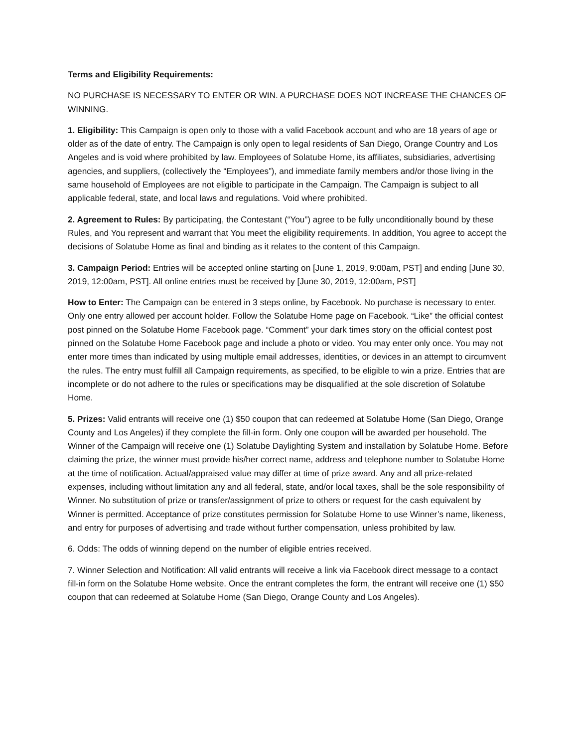Terms and Eligibility Requirements:
NO PURCHASE IS NECESSARY TO ENTER OR WIN. A PURCHASE DOES NOT INCREASE THE CHANCES OF WINNING.
1. Eligibility: This Campaign is open only to those with a valid Facebook account and who are 18 years of age or older as of the date of entry. The Campaign is only open to legal residents of San Diego, Orange Country and Los Angeles and is void where prohibited by law. Employees of Solatube Home, its affiliates, subsidiaries, advertising agencies, and suppliers, (collectively the “Employees”), and immediate family members and/or those living in the same household of Employees are not eligible to participate in the Campaign. The Campaign is subject to all applicable federal, state, and local laws and regulations. Void where prohibited.
2. Agreement to Rules: By participating, the Contestant (“You”) agree to be fully unconditionally bound by these Rules, and You represent and warrant that You meet the eligibility requirements. In addition, You agree to accept the decisions of Solatube Home as final and binding as it relates to the content of this Campaign.
3. Campaign Period: Entries will be accepted online starting on [June 1, 2019, 9:00am, PST] and ending [June 30, 2019, 12:00am, PST]. All online entries must be received by [June 30, 2019, 12:00am, PST]
How to Enter: The Campaign can be entered in 3 steps online, by Facebook. No purchase is necessary to enter. Only one entry allowed per account holder. Follow the Solatube Home page on Facebook. “Like” the official contest post pinned on the Solatube Home Facebook page. “Comment” your dark times story on the official contest post pinned on the Solatube Home Facebook page and include a photo or video. You may enter only once. You may not enter more times than indicated by using multiple email addresses, identities, or devices in an attempt to circumvent the rules. The entry must fulfill all Campaign requirements, as specified, to be eligible to win a prize. Entries that are incomplete or do not adhere to the rules or specifications may be disqualified at the sole discretion of Solatube Home.
5. Prizes: Valid entrants will receive one (1) $50 coupon that can redeemed at Solatube Home (San Diego, Orange County and Los Angeles) if they complete the fill-in form. Only one coupon will be awarded per household. The Winner of the Campaign will receive one (1) Solatube Daylighting System and installation by Solatube Home. Before claiming the prize, the winner must provide his/her correct name, address and telephone number to Solatube Home at the time of notification. Actual/appraised value may differ at time of prize award. Any and all prize-related expenses, including without limitation any and all federal, state, and/or local taxes, shall be the sole responsibility of Winner. No substitution of prize or transfer/assignment of prize to others or request for the cash equivalent by Winner is permitted. Acceptance of prize constitutes permission for Solatube Home to use Winner’s name, likeness, and entry for purposes of advertising and trade without further compensation, unless prohibited by law.
6. Odds: The odds of winning depend on the number of eligible entries received.
7. Winner Selection and Notification: All valid entrants will receive a link via Facebook direct message to a contact fill-in form on the Solatube Home website. Once the entrant completes the form, the entrant will receive one (1) $50 coupon that can redeemed at Solatube Home (San Diego, Orange County and Los Angeles).